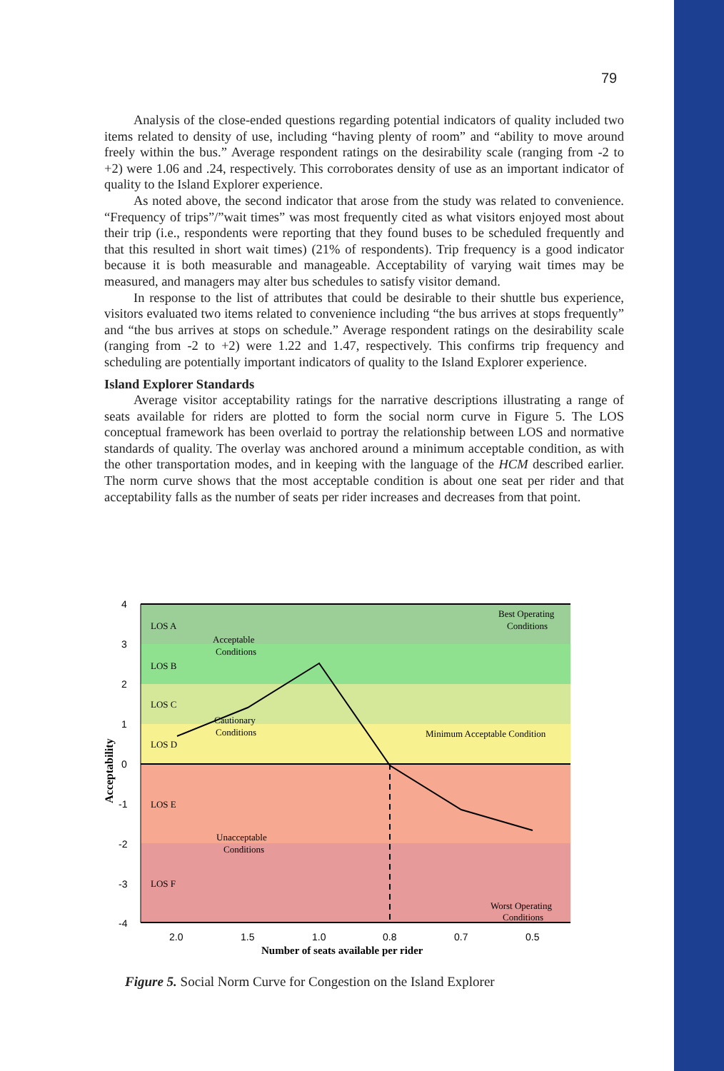79
Analysis of the close-ended questions regarding potential indicators of quality included two items related to density of use, including “having plenty of room” and “ability to move around freely within the bus.” Average respondent ratings on the desirability scale (ranging from -2 to +2) were 1.06 and .24, respectively. This corroborates density of use as an important indicator of quality to the Island Explorer experience.
As noted above, the second indicator that arose from the study was related to convenience. “Frequency of trips”/”wait times” was most frequently cited as what visitors enjoyed most about their trip (i.e., respondents were reporting that they found buses to be scheduled frequently and that this resulted in short wait times) (21% of respondents). Trip frequency is a good indicator because it is both measurable and manageable. Acceptability of varying wait times may be measured, and managers may alter bus schedules to satisfy visitor demand.
In response to the list of attributes that could be desirable to their shuttle bus experience, visitors evaluated two items related to convenience including “the bus arrives at stops frequently” and “the bus arrives at stops on schedule.” Average respondent ratings on the desirability scale (ranging from -2 to +2) were 1.22 and 1.47, respectively. This confirms trip frequency and scheduling are potentially important indicators of quality to the Island Explorer experience.
Island Explorer Standards
Average visitor acceptability ratings for the narrative descriptions illustrating a range of seats available for riders are plotted to form the social norm curve in Figure 5. The LOS conceptual framework has been overlaid to portray the relationship between LOS and normative standards of quality. The overlay was anchored around a minimum acceptable condition, as with the other transportation modes, and in keeping with the language of the HCM described earlier. The norm curve shows that the most acceptable condition is about one seat per rider and that acceptability falls as the number of seats per rider increases and decreases from that point.
4
3
2
1
0
-1
-2
-3
-4
2.0
1.5
1.0
0.8
0.7
0.5
Number of seats available per rider
Acceptability
LOS A
LOS B
LOS C
LOS D
LOS E
LOS F
Acceptable
Conditions
Cautionary
Conditions
Unacceptable
Conditions
Best Operating
Conditions
Minimum Acceptable Condition
Worst Operating
Conditions
Figure 5. Social Norm Curve for Congestion on the Island Explorer